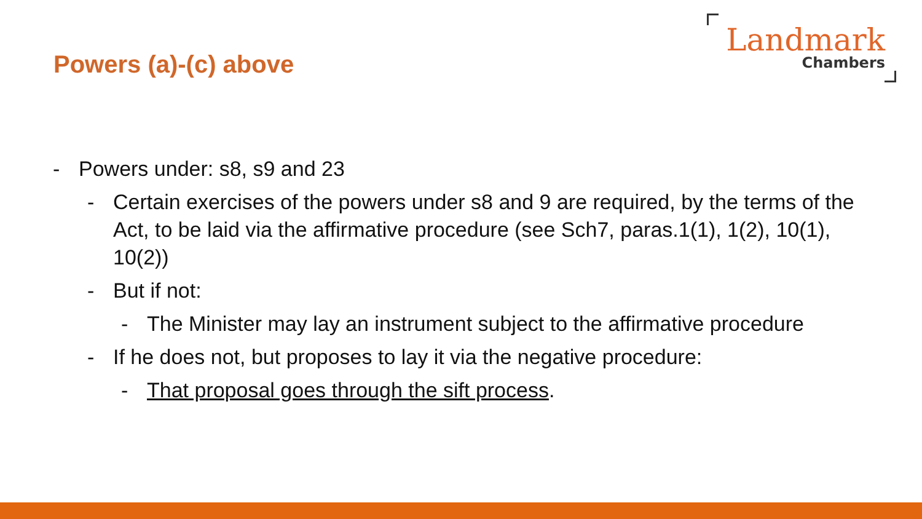Powers (a)-(c) above
Landmark
Chambers
- Powers under: s8, s9 and 23
- Certain exercises of the powers under s8 and 9 are required, by the terms of the Act, to be laid via the affirmative procedure (see Sch7, paras.1(1), 1(2), 10(1), 10(2))
- But if not:
- The Minister may lay an instrument subject to the affirmative procedure
- If he does not, but proposes to lay it via the negative procedure:
- That proposal goes through the sift process.